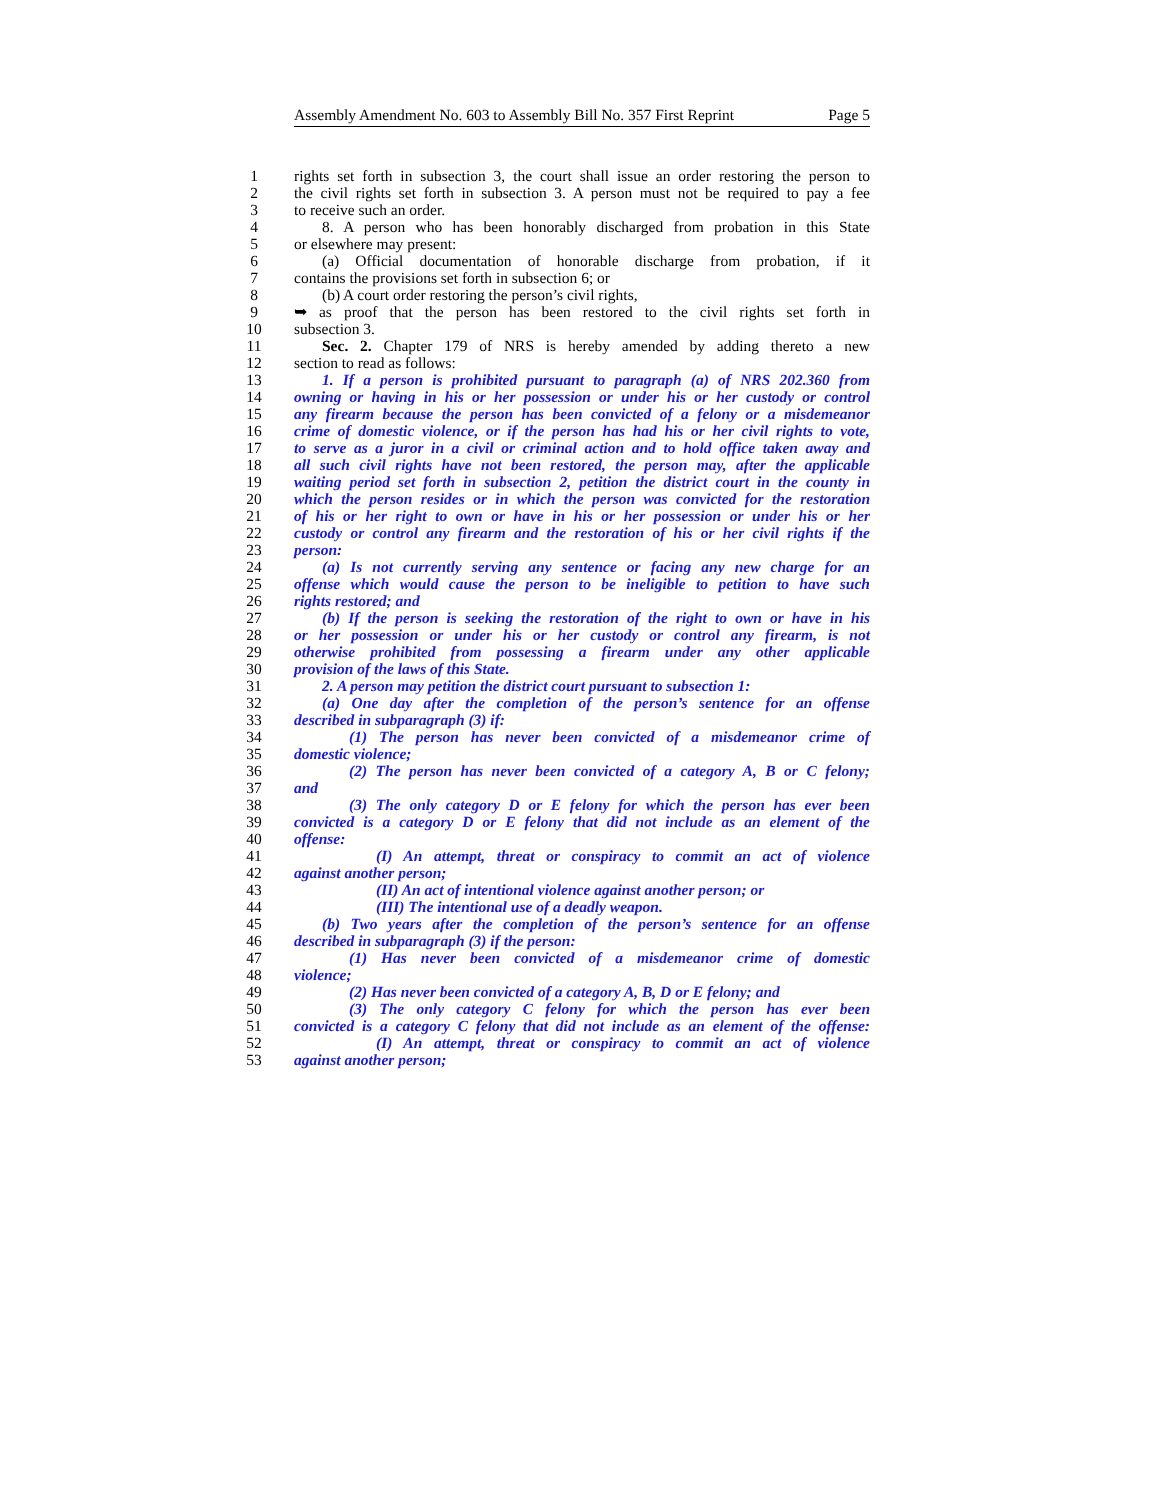Assembly Amendment No. 603 to Assembly Bill No. 357 First Reprint Page 5
1 rights set forth in subsection 3, the court shall issue an order restoring the person to
2 the civil rights set forth in subsection 3. A person must not be required to pay a fee
3 to receive such an order.
4 8. A person who has been honorably discharged from probation in this State
5 or elsewhere may present:
6 (a) Official documentation of honorable discharge from probation, if it
7 contains the provisions set forth in subsection 6; or
8 (b) A court order restoring the person’s civil rights,
9 ➥ as proof that the person has been restored to the civil rights set forth in
10 subsection 3.
11 Sec. 2. Chapter 179 of NRS is hereby amended by adding thereto a new
12 section to read as follows:
13 1. If a person is prohibited pursuant to paragraph (a) of NRS 202.360 from
14 owning or having in his or her possession or under his or her custody or control
15 any firearm because the person has been convicted of a felony or a misdemeanor
16 crime of domestic violence, or if the person has had his or her civil rights to vote,
17 to serve as a juror in a civil or criminal action and to hold office taken away and
18 all such civil rights have not been restored, the person may, after the applicable
19 waiting period set forth in subsection 2, petition the district court in the county in
20 which the person resides or in which the person was convicted for the restoration
21 of his or her right to own or have in his or her possession or under his or her
22 custody or control any firearm and the restoration of his or her civil rights if the
23 person:
24 (a) Is not currently serving any sentence or facing any new charge for an
25 offense which would cause the person to be ineligible to petition to have such
26 rights restored; and
27 (b) If the person is seeking the restoration of the right to own or have in his
28 or her possession or under his or her custody or control any firearm, is not
29 otherwise prohibited from possessing a firearm under any other applicable
30 provision of the laws of this State.
31 2. A person may petition the district court pursuant to subsection 1:
32 (a) One day after the completion of the person’s sentence for an offense
33 described in subparagraph (3) if:
34 (1) The person has never been convicted of a misdemeanor crime of
35 domestic violence;
36 (2) The person has never been convicted of a category A, B or C felony;
37 and
38 (3) The only category D or E felony for which the person has ever been
39 convicted is a category D or E felony that did not include as an element of the
40 offense:
41 (I) An attempt, threat or conspiracy to commit an act of violence
42 against another person;
43 (II) An act of intentional violence against another person; or
44 (III) The intentional use of a deadly weapon.
45 (b) Two years after the completion of the person’s sentence for an offense
46 described in subparagraph (3) if the person:
47 (1) Has never been convicted of a misdemeanor crime of domestic
48 violence;
49 (2) Has never been convicted of a category A, B, D or E felony; and
50 (3) The only category C felony for which the person has ever been
51 convicted is a category C felony that did not include as an element of the offense:
52 (I) An attempt, threat or conspiracy to commit an act of violence
53 against another person;